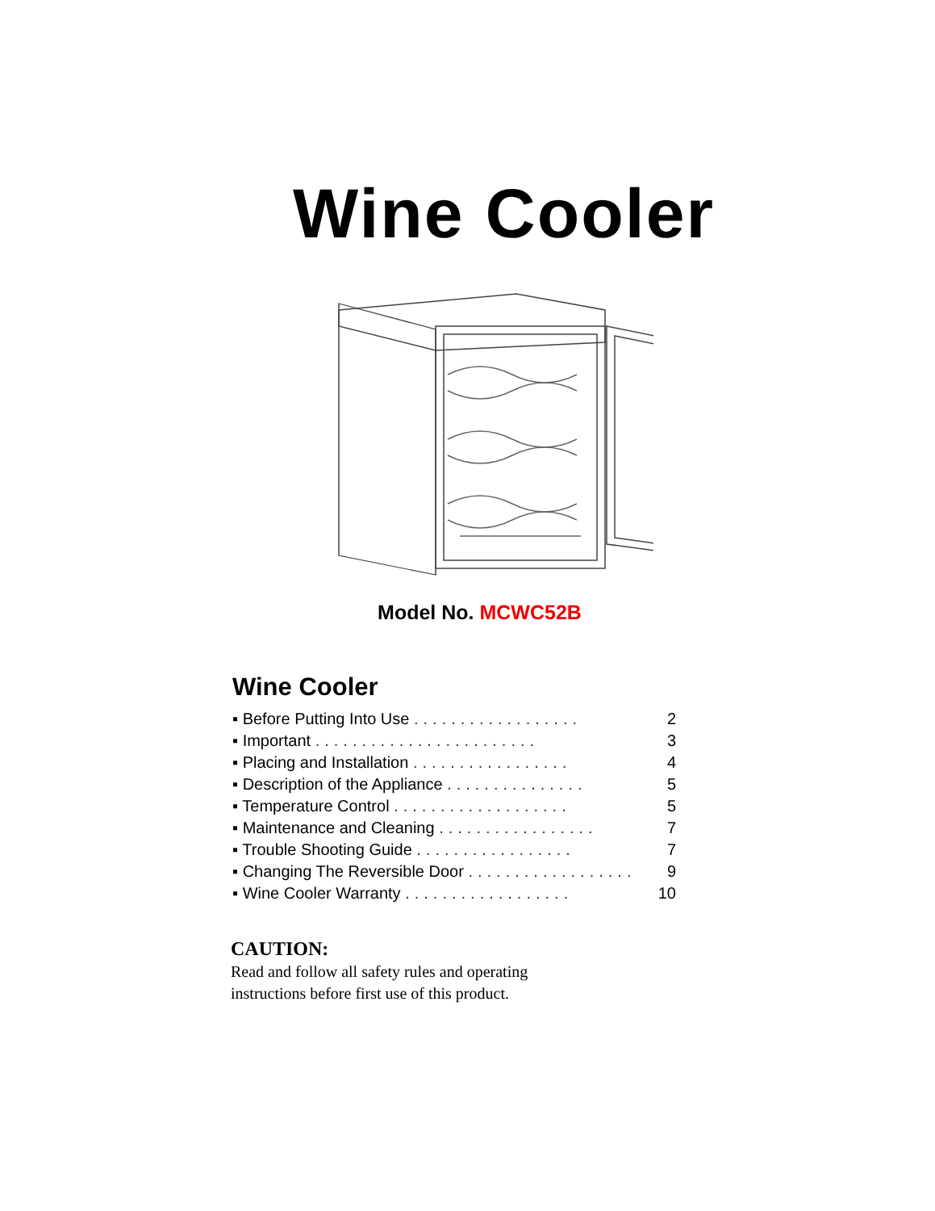Wine Cooler
Model No. MCWC52B
Wine Cooler
▪ Before Putting Into Use .................. 2
▪ Important ........................ 3
▪ Placing and Installation ................. 4
▪ Description of the Appliance ............... 5
▪ Temperature Control ................... 5
▪ Maintenance and Cleaning ................. 7
▪ Trouble Shooting Guide ................. 7
▪ Changing The Reversible Door .................. 9
▪ Wine Cooler Warranty .................. 10
CAUTION:
Read and follow all safety rules and operating
instructions before first use of this product.